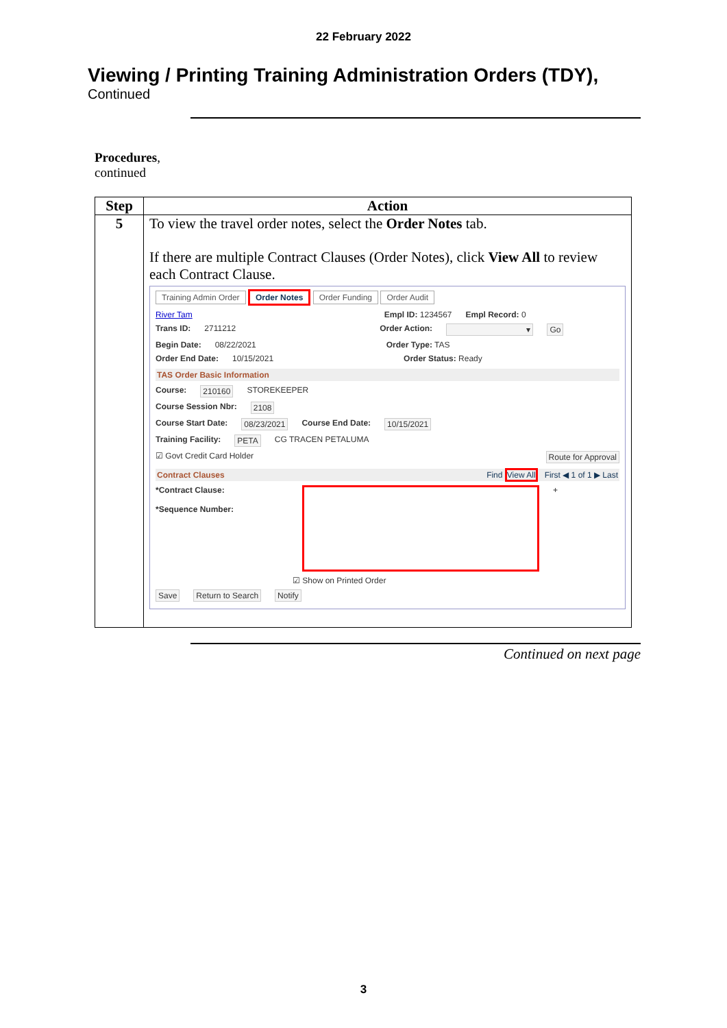22 February 2022
Viewing / Printing Training Administration Orders (TDY),
Continued
Procedures,
continued
| Step | Action |
| --- | --- |
| 5 | To view the travel order notes, select the Order Notes tab. If there are multiple Contract Clauses (Order Notes), click View All to review each Contract Clause. Training Admin Order Order Notes Order Funding Order Audit River Tam Empl ID: 1234567 Empl Record: 0 Trans ID: 2711212 Order Action: ▾ Go Begin Date: 08/22/2021 Order Type: TAS Order End Date: 10/15/2021 Order Status: Ready TAS Order Basic Information Course: 210160 STOREKEEPER Course Session Nbr: 2108 Course Start Date: 08/23/2021 Course End Date: 10/15/2021 Training Facility: PETA CG TRACEN PETALUMA ☑ Govt Credit Card Holder Route for Approval Contract Clauses Find View All First ◀ 1 of 1 ▶ Last *Contract Clause: *Sequence Number: + ☑ Show on Printed Order Save Return to Search Notify |
Continued on next page
3